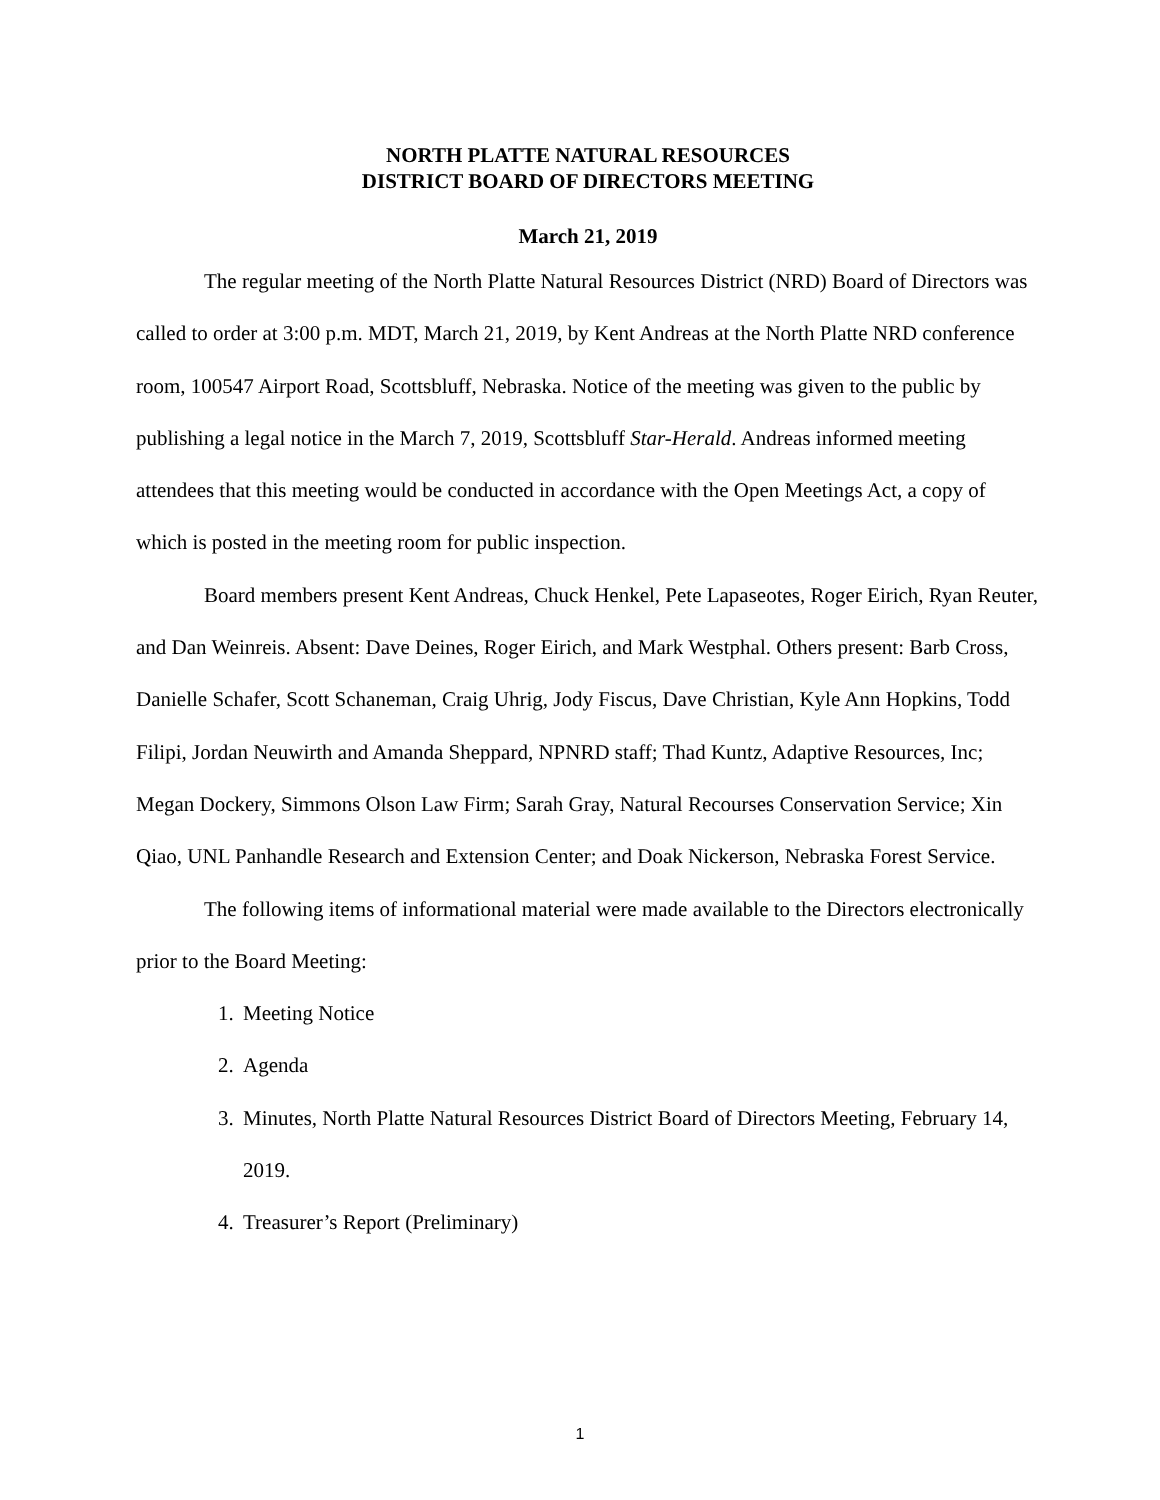NORTH PLATTE NATURAL RESOURCES
DISTRICT BOARD OF DIRECTORS MEETING
March 21, 2019
The regular meeting of the North Platte Natural Resources District (NRD) Board of Directors was called to order at 3:00 p.m. MDT, March 21, 2019, by Kent Andreas at the North Platte NRD conference room, 100547 Airport Road, Scottsbluff, Nebraska. Notice of the meeting was given to the public by publishing a legal notice in the March 7, 2019, Scottsbluff Star-Herald. Andreas informed meeting attendees that this meeting would be conducted in accordance with the Open Meetings Act, a copy of which is posted in the meeting room for public inspection.
Board members present Kent Andreas, Chuck Henkel, Pete Lapaseotes, Roger Eirich, Ryan Reuter, and Dan Weinreis. Absent: Dave Deines, Roger Eirich, and Mark Westphal. Others present: Barb Cross, Danielle Schafer, Scott Schaneman, Craig Uhrig, Jody Fiscus, Dave Christian, Kyle Ann Hopkins, Todd Filipi, Jordan Neuwirth and Amanda Sheppard, NPNRD staff; Thad Kuntz, Adaptive Resources, Inc; Megan Dockery, Simmons Olson Law Firm; Sarah Gray, Natural Recourses Conservation Service; Xin Qiao, UNL Panhandle Research and Extension Center; and Doak Nickerson, Nebraska Forest Service.
The following items of informational material were made available to the Directors electronically prior to the Board Meeting:
1. Meeting Notice
2. Agenda
3. Minutes, North Platte Natural Resources District Board of Directors Meeting, February 14, 2019.
4. Treasurer’s Report (Preliminary)
1